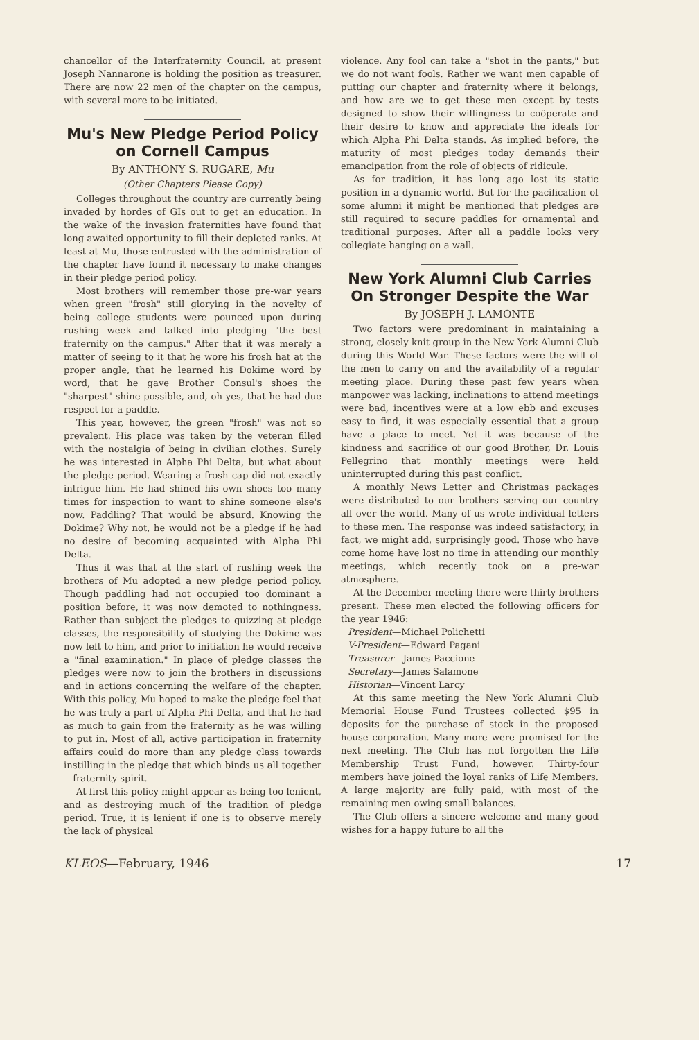chancellor of the Interfraternity Council, at present Joseph Nannarone is holding the position as treasurer. There are now 22 men of the chapter on the campus, with several more to be initiated.
Mu's New Pledge Period Policy on Cornell Campus
By ANTHONY S. RUGARE, Mu
(Other Chapters Please Copy)
Colleges throughout the country are currently being invaded by hordes of GIs out to get an education. In the wake of the invasion fraternities have found that long awaited opportunity to fill their depleted ranks. At least at Mu, those entrusted with the administration of the chapter have found it necessary to make changes in their pledge period policy.
Most brothers will remember those pre-war years when green "frosh" still glorying in the novelty of being college students were pounced upon during rushing week and talked into pledging "the best fraternity on the campus." After that it was merely a matter of seeing to it that he wore his frosh hat at the proper angle, that he learned his Dokime word by word, that he gave Brother Consul's shoes the "sharpest" shine possible, and, oh yes, that he had due respect for a paddle.
This year, however, the green "frosh" was not so prevalent. His place was taken by the veteran filled with the nostalgia of being in civilian clothes. Surely he was interested in Alpha Phi Delta, but what about the pledge period. Wearing a frosh cap did not exactly intrigue him. He had shined his own shoes too many times for inspection to want to shine someone else's now. Paddling? That would be absurd. Knowing the Dokime? Why not, he would not be a pledge if he had no desire of becoming acquainted with Alpha Phi Delta.
Thus it was that at the start of rushing week the brothers of Mu adopted a new pledge period policy. Though paddling had not occupied too dominant a position before, it was now demoted to nothingness. Rather than subject the pledges to quizzing at pledge classes, the responsibility of studying the Dokime was now left to him, and prior to initiation he would receive a "final examination." In place of pledge classes the pledges were now to join the brothers in discussions and in actions concerning the welfare of the chapter. With this policy, Mu hoped to make the pledge feel that he was truly a part of Alpha Phi Delta, and that he had as much to gain from the fraternity as he was willing to put in. Most of all, active participation in fraternity affairs could do more than any pledge class towards instilling in the pledge that which binds us all together—fraternity spirit.
At first this policy might appear as being too lenient, and as destroying much of the tradition of pledge period. True, it is lenient if one is to observe merely the lack of physical
violence. Any fool can take a "shot in the pants," but we do not want fools. Rather we want men capable of putting our chapter and fraternity where it belongs, and how are we to get these men except by tests designed to show their willingness to coöperate and their desire to know and appreciate the ideals for which Alpha Phi Delta stands. As implied before, the maturity of most pledges today demands their emancipation from the role of objects of ridicule.
As for tradition, it has long ago lost its static position in a dynamic world. But for the pacification of some alumni it might be mentioned that pledges are still required to secure paddles for ornamental and traditional purposes. After all a paddle looks very collegiate hanging on a wall.
New York Alumni Club Carries On Stronger Despite the War
By JOSEPH J. LAMONTE
Two factors were predominant in maintaining a strong, closely knit group in the New York Alumni Club during this World War. These factors were the will of the men to carry on and the availability of a regular meeting place. During these past few years when manpower was lacking, inclinations to attend meetings were bad, incentives were at a low ebb and excuses easy to find, it was especially essential that a group have a place to meet. Yet it was because of the kindness and sacrifice of our good Brother, Dr. Louis Pellegrino that monthly meetings were held uninterrupted during this past conflict.
A monthly News Letter and Christmas packages were distributed to our brothers serving our country all over the world. Many of us wrote individual letters to these men. The response was indeed satisfactory, in fact, we might add, surprisingly good. Those who have come home have lost no time in attending our monthly meetings, which recently took on a pre-war atmosphere.
At the December meeting there were thirty brothers present. These men elected the following officers for the year 1946:
President—Michael Polichetti
V-President—Edward Pagani
Treasurer—James Paccione
Secretary—James Salamone
Historian—Vincent Larcy
At this same meeting the New York Alumni Club Memorial House Fund Trustees collected $95 in deposits for the purchase of stock in the proposed house corporation. Many more were promised for the next meeting. The Club has not forgotten the Life Membership Trust Fund, however. Thirty-four members have joined the loyal ranks of Life Members. A large majority are fully paid, with most of the remaining men owing small balances.
The Club offers a sincere welcome and many good wishes for a happy future to all the
KLEOS—February, 1946 17